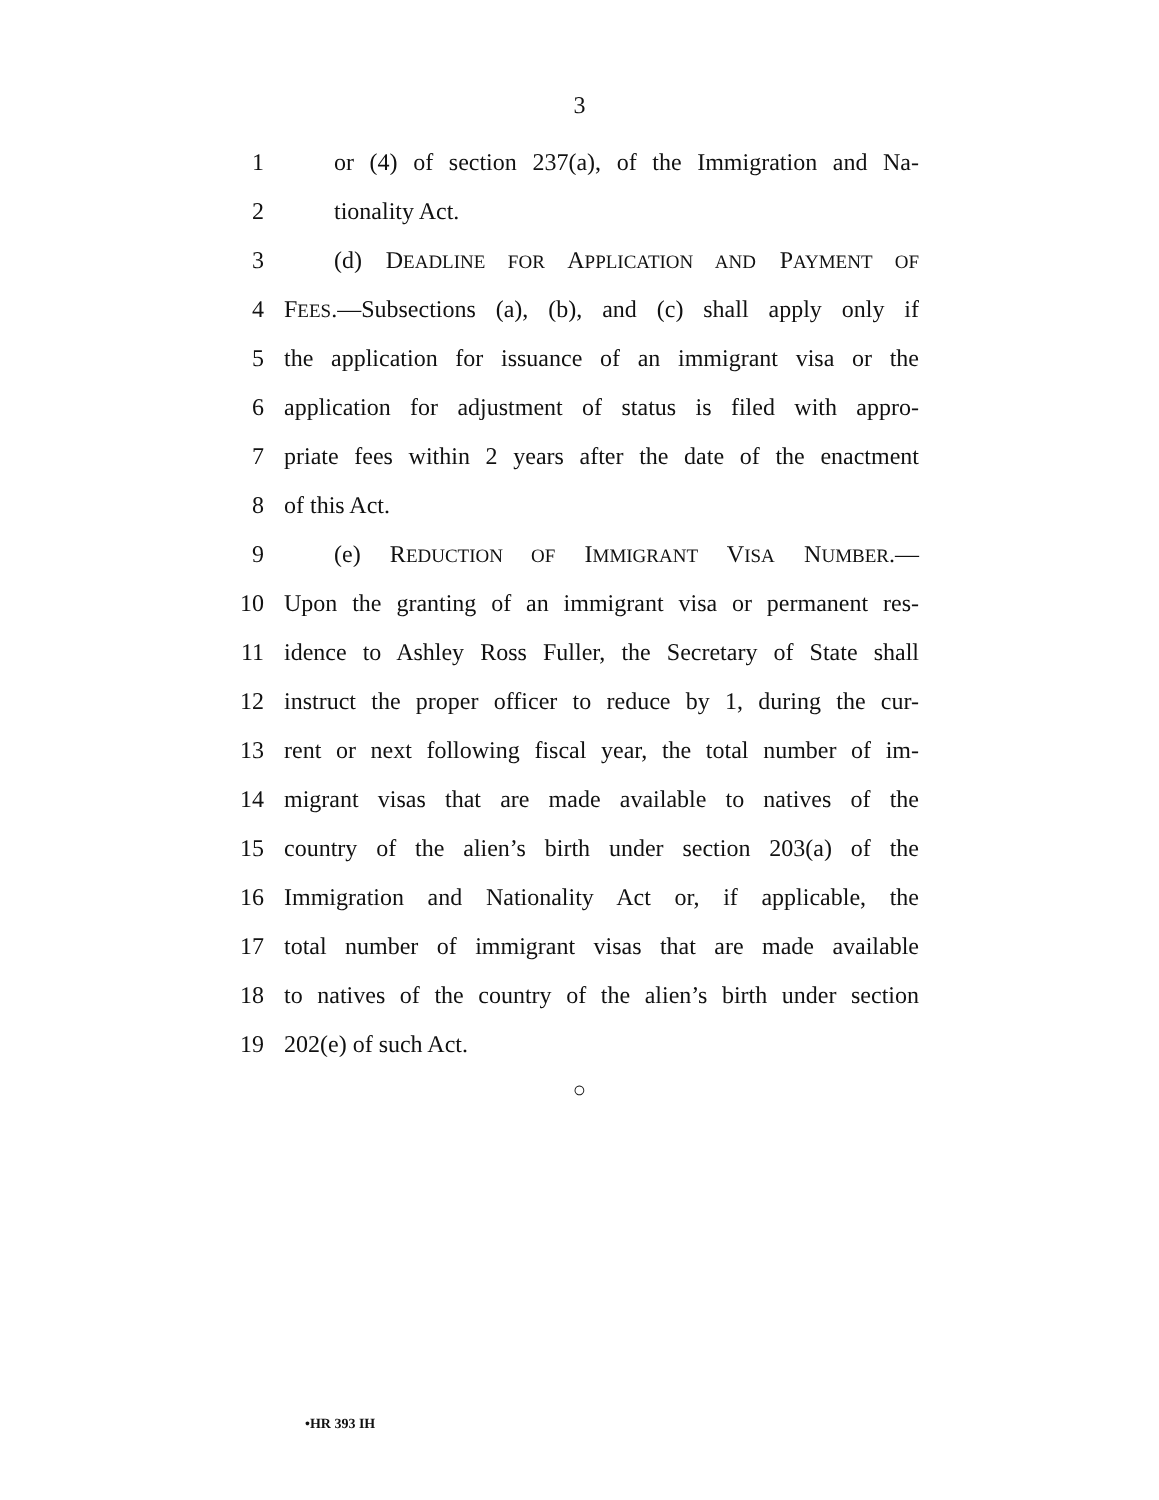3
1 or (4) of section 237(a), of the Immigration and Na-
2 tionality Act.
3 (d) DEADLINE FOR APPLICATION AND PAYMENT OF
4 FEES.—Subsections (a), (b), and (c) shall apply only if
5 the application for issuance of an immigrant visa or the
6 application for adjustment of status is filed with appro-
7 priate fees within 2 years after the date of the enactment
8 of this Act.
9 (e) REDUCTION OF IMMIGRANT VISA NUMBER.—
10 Upon the granting of an immigrant visa or permanent res-
11 idence to Ashley Ross Fuller, the Secretary of State shall
12 instruct the proper officer to reduce by 1, during the cur-
13 rent or next following fiscal year, the total number of im-
14 migrant visas that are made available to natives of the
15 country of the alien’s birth under section 203(a) of the
16 Immigration and Nationality Act or, if applicable, the
17 total number of immigrant visas that are made available
18 to natives of the country of the alien’s birth under section
19 202(e) of such Act.
○
•HR 393 IH